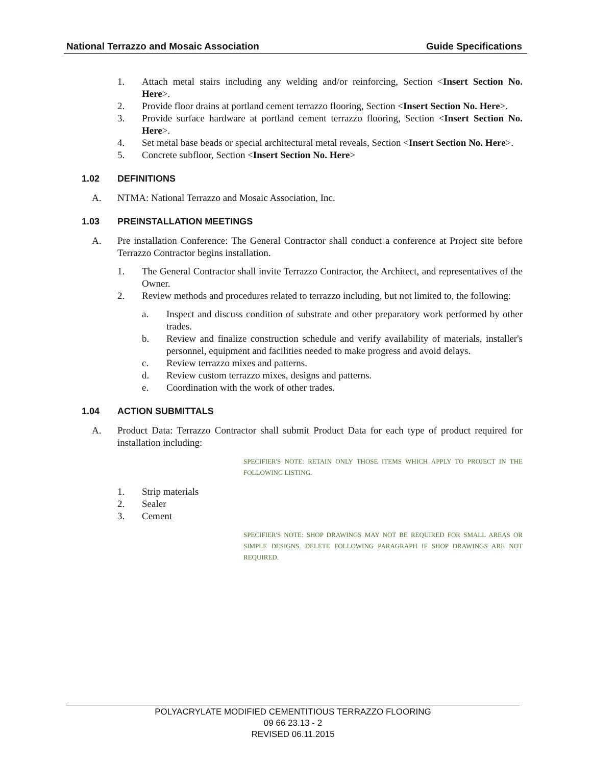National Terrazzo and Mosaic Association Guide Specifications
1. Attach metal stairs including any welding and/or reinforcing, Section <Insert Section No. Here>.
2. Provide floor drains at portland cement terrazzo flooring, Section <Insert Section No. Here>.
3. Provide surface hardware at portland cement terrazzo flooring, Section <Insert Section No. Here>.
4. Set metal base beads or special architectural metal reveals, Section <Insert Section No. Here>.
5. Concrete subfloor, Section <Insert Section No. Here>
1.02 DEFINITIONS
A. NTMA: National Terrazzo and Mosaic Association, Inc.
1.03 PREINSTALLATION MEETINGS
A. Pre installation Conference: The General Contractor shall conduct a conference at Project site before Terrazzo Contractor begins installation.
1. The General Contractor shall invite Terrazzo Contractor, the Architect, and representatives of the Owner.
2. Review methods and procedures related to terrazzo including, but not limited to, the following:
a. Inspect and discuss condition of substrate and other preparatory work performed by other trades.
b. Review and finalize construction schedule and verify availability of materials, installer's personnel, equipment and facilities needed to make progress and avoid delays.
c. Review terrazzo mixes and patterns.
d. Review custom terrazzo mixes, designs and patterns.
e. Coordination with the work of other trades.
1.04 ACTION SUBMITTALS
A. Product Data: Terrazzo Contractor shall submit Product Data for each type of product required for installation including:
SPECIFIER'S NOTE: RETAIN ONLY THOSE ITEMS WHICH APPLY TO PROJECT IN THE FOLLOWING LISTING.
1. Strip materials
2. Sealer
3. Cement
SPECIFIER'S NOTE: SHOP DRAWINGS MAY NOT BE REQUIRED FOR SMALL AREAS OR SIMPLE DESIGNS. DELETE FOLLOWING PARAGRAPH IF SHOP DRAWINGS ARE NOT REQUIRED.
POLYACRYLATE MODIFIED CEMENTITIOUS TERRAZZO FLOORING
09 66 23.13 - 2
REVISED 06.11.2015